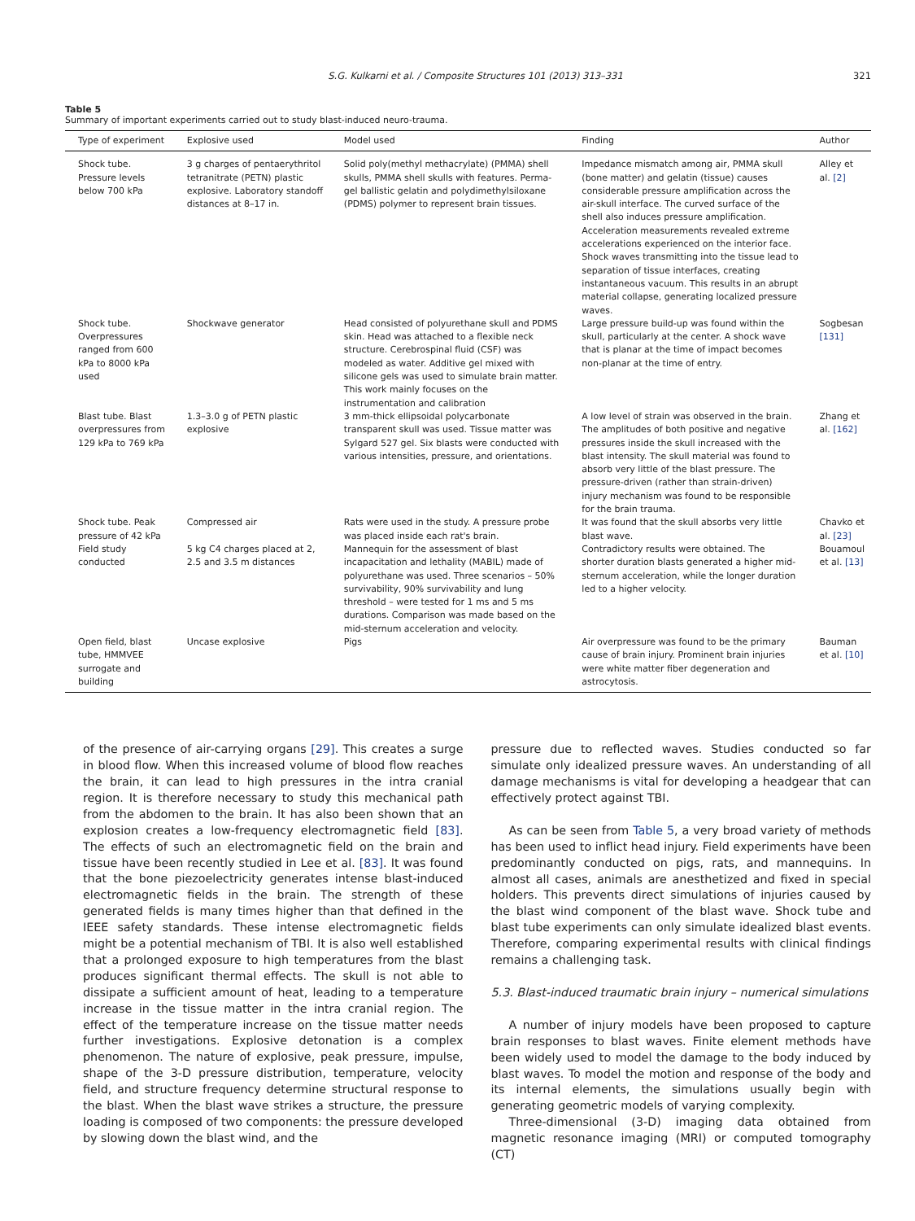S.G. Kulkarni et al. / Composite Structures 101 (2013) 313–331 321
Table 5
Summary of important experiments carried out to study blast-induced neuro-trauma.
| Type of experiment | Explosive used | Model used | Finding | Author |
| --- | --- | --- | --- | --- |
| Shock tube. Pressure levels below 700 kPa | 3 g charges of pentaerythritol tetranitrate (PETN) plastic explosive. Laboratory standoff distances at 8–17 in. | Solid poly(methyl methacrylate) (PMMA) shell skulls, PMMA shell skulls with features. Perma-gel ballistic gelatin and polydimethylsiloxane (PDMS) polymer to represent brain tissues. | Impedance mismatch among air, PMMA skull (bone matter) and gelatin (tissue) causes considerable pressure amplification across the air-skull interface. The curved surface of the shell also induces pressure amplification. Acceleration measurements revealed extreme accelerations experienced on the interior face. Shock waves transmitting into the tissue lead to separation of tissue interfaces, creating instantaneous vacuum. This results in an abrupt material collapse, generating localized pressure waves. | Alley et al. [2] |
| Shock tube. Overpressures ranged from 600 kPa to 8000 kPa used | Shockwave generator | Head consisted of polyurethane skull and PDMS skin. Head was attached to a flexible neck structure. Cerebrospinal fluid (CSF) was modeled as water. Additive gel mixed with silicone gels was used to simulate brain matter. This work mainly focuses on the instrumentation and calibration | Large pressure build-up was found within the skull, particularly at the center. A shock wave that is planar at the time of impact becomes non-planar at the time of entry. | Sogbesan [131] |
| Blast tube. Blast overpressures from 129 kPa to 769 kPa | 1.3–3.0 g of PETN plastic explosive | 3 mm-thick ellipsoidal polycarbonate transparent skull was used. Tissue matter was Sylgard 527 gel. Six blasts were conducted with various intensities, pressure, and orientations. | A low level of strain was observed in the brain. The amplitudes of both positive and negative pressures inside the skull increased with the blast intensity. The skull material was found to absorb very little of the blast pressure. The pressure-driven (rather than strain-driven) injury mechanism was found to be responsible for the brain trauma. | Zhang et al. [162] |
| Shock tube. Peak pressure of 42 kPa | Compressed air | Rats were used in the study. A pressure probe was placed inside each rat's brain. | It was found that the skull absorbs very little blast wave. | Chavko et al. [23] |
| Field study conducted | 5 kg C4 charges placed at 2, 2.5 and 3.5 m distances | Mannequin for the assessment of blast incapacitation and lethality (MABIL) made of polyurethane was used. Three scenarios – 50% survivability, 90% survivability and lung threshold – were tested for 1 ms and 5 ms durations. Comparison was made based on the mid-sternum acceleration and velocity. | Contradictory results were obtained. The shorter duration blasts generated a higher mid-sternum acceleration, while the longer duration led to a higher velocity. | Bouamoul et al. [13] |
| Open field, blast tube, HMMVEE surrogate and building | Uncase explosive | Pigs | Air overpressure was found to be the primary cause of brain injury. Prominent brain injuries were white matter fiber degeneration and astrocytosis. | Bauman et al. [10] |
of the presence of air-carrying organs [29]. This creates a surge in blood flow. When this increased volume of blood flow reaches the brain, it can lead to high pressures in the intra cranial region. It is therefore necessary to study this mechanical path from the abdomen to the brain. It has also been shown that an explosion creates a low-frequency electromagnetic field [83]. The effects of such an electromagnetic field on the brain and tissue have been recently studied in Lee et al. [83]. It was found that the bone piezoelectricity generates intense blast-induced electromagnetic fields in the brain. The strength of these generated fields is many times higher than that defined in the IEEE safety standards. These intense electromagnetic fields might be a potential mechanism of TBI. It is also well established that a prolonged exposure to high temperatures from the blast produces significant thermal effects. The skull is not able to dissipate a sufficient amount of heat, leading to a temperature increase in the tissue matter in the intra cranial region. The effect of the temperature increase on the tissue matter needs further investigations. Explosive detonation is a complex phenomenon. The nature of explosive, peak pressure, impulse, shape of the 3-D pressure distribution, temperature, velocity field, and structure frequency determine structural response to the blast. When the blast wave strikes a structure, the pressure loading is composed of two components: the pressure developed by slowing down the blast wind, and the
pressure due to reflected waves. Studies conducted so far simulate only idealized pressure waves. An understanding of all damage mechanisms is vital for developing a headgear that can effectively protect against TBI.
As can be seen from Table 5, a very broad variety of methods has been used to inflict head injury. Field experiments have been predominantly conducted on pigs, rats, and mannequins. In almost all cases, animals are anesthetized and fixed in special holders. This prevents direct simulations of injuries caused by the blast wind component of the blast wave. Shock tube and blast tube experiments can only simulate idealized blast events. Therefore, comparing experimental results with clinical findings remains a challenging task.
5.3. Blast-induced traumatic brain injury – numerical simulations
A number of injury models have been proposed to capture brain responses to blast waves. Finite element methods have been widely used to model the damage to the body induced by blast waves. To model the motion and response of the body and its internal elements, the simulations usually begin with generating geometric models of varying complexity.
Three-dimensional (3-D) imaging data obtained from magnetic resonance imaging (MRI) or computed tomography (CT)